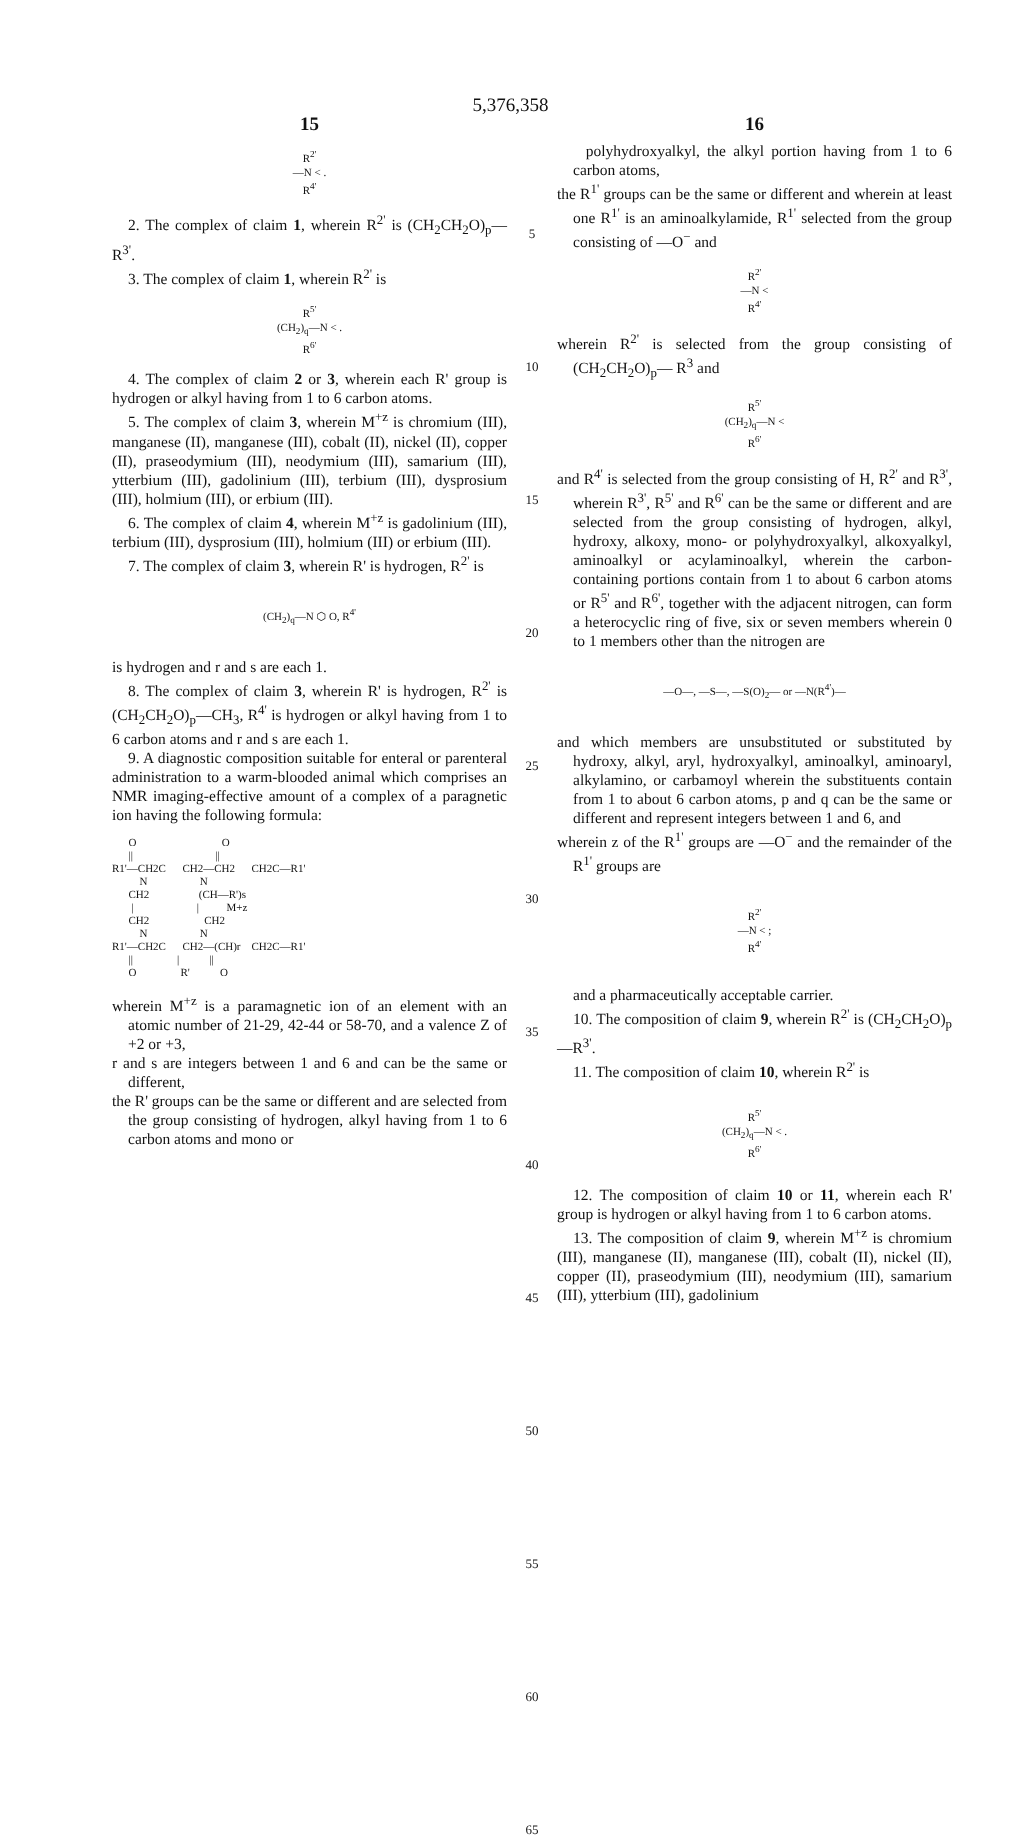5,376,358
15
R<sup>2'</sup>
—N < .
R<sup>4'</sup>
2. The complex of claim 1, wherein R<sup>2'</sup> is (CH<sub>2</sub>CH<sub>2</sub>O)<sub>p</sub>—R<sup>3'</sup>.
3. The complex of claim 1, wherein R<sup>2'</sup> is
R<sup>5'</sup>
(CH<sub>2</sub>)<sub>q</sub>—N < .
R<sup>6'</sup>
4. The complex of claim 2 or 3, wherein each R' group is hydrogen or alkyl having from 1 to 6 carbon atoms.
5. The complex of claim 3, wherein M<sup>+z</sup> is chromium (III), manganese (II), manganese (III), cobalt (II), nickel (II), copper (II), praseodymium (III), neodymium (III), samarium (III), ytterbium (III), gadolinium (III), terbium (III), dysprosium (III), holmium (III), or erbium (III).
6. The complex of claim 4, wherein M<sup>+z</sup> is gadolinium (III), terbium (III), dysprosium (III), holmium (III) or erbium (III).
7. The complex of claim 3, wherein R' is hydrogen, R<sup>2'</sup> is
(CH<sub>2</sub>)<sub>q</sub>—N ⬡ O, R<sup>4'</sup>
is hydrogen and r and s are each 1.
8. The complex of claim 3, wherein R' is hydrogen, R<sup>2'</sup> is (CH<sub>2</sub>CH<sub>2</sub>O)<sub>p</sub>—CH<sub>3</sub>, R<sup>4'</sup> is hydrogen or alkyl having from 1 to 6 carbon atoms and r and s are each 1.
9. A diagnostic composition suitable for enteral or parenteral administration to a warm-blooded animal which comprises an NMR imaging-effective amount of a complex of a paragnetic ion having the following formula:
      O                               O
      ||                              ||
R1'—CH2C      CH2—CH2      CH2C—R1'
          N                   N
      CH2                  (CH—R')s
       |                       |          M+z
      CH2                    CH2
          N                   N
R1'—CH2C      CH2—(CH)r    CH2C—R1'
      ||                |           ||
      O                R'           O
wherein M<sup>+z</sup> is a paramagnetic ion of an element with an atomic number of 21-29, 42-44 or 58-70, and a valence Z of +2 or +3,
r and s are integers between 1 and 6 and can be the same or different,
the R' groups can be the same or different and are selected from the group consisting of hydrogen, alkyl having from 1 to 6 carbon atoms and mono or
5
10
15
20
25
30
35
40
45
50
55
60
65
16
polyhydroxyalkyl, the alkyl portion having from 1 to 6 carbon atoms,
the R<sup>1'</sup> groups can be the same or different and wherein at least one R<sup>1'</sup> is an aminoalkylamide, R<sup>1'</sup> selected from the group consisting of —O<sup>−</sup> and
R<sup>2'</sup>
—N <
R<sup>4'</sup>
wherein R<sup>2'</sup> is selected from the group consisting of (CH<sub>2</sub>CH<sub>2</sub>O)<sub>p</sub>— R<sup>3</sup> and
R<sup>5'</sup>
(CH<sub>2</sub>)<sub>q</sub>—N <
R<sup>6'</sup>
and R<sup>4'</sup> is selected from the group consisting of H, R<sup>2'</sup> and R<sup>3'</sup>, wherein R<sup>3'</sup>, R<sup>5'</sup> and R<sup>6'</sup> can be the same or different and are selected from the group consisting of hydrogen, alkyl, hydroxy, alkoxy, mono- or polyhydroxyalkyl, alkoxyalkyl, aminoalkyl or acylaminoalkyl, wherein the carbon-containing portions contain from 1 to about 6 carbon atoms or R<sup>5'</sup> and R<sup>6'</sup>, together with the adjacent nitrogen, can form a heterocyclic ring of five, six or seven members wherein 0 to 1 members other than the nitrogen are
—O—, —S—, —S(O)<sub>2</sub>— or —N(R<sup>4'</sup>)—
and which members are unsubstituted or substituted by hydroxy, alkyl, aryl, hydroxyalkyl, aminoalkyl, aminoaryl, alkylamino, or carbamoyl wherein the substituents contain from 1 to about 6 carbon atoms, p and q can be the same or different and represent integers between 1 and 6, and
wherein z of the R<sup>1'</sup> groups are —O<sup>−</sup> and the remainder of the R<sup>1'</sup> groups are
R<sup>2'</sup>
—N < ;
R<sup>4'</sup>
and a pharmaceutically acceptable carrier.
10. The composition of claim 9, wherein R<sup>2'</sup> is (CH<sub>2</sub>CH<sub>2</sub>O)<sub>p</sub>—R<sup>3'</sup>.
11. The composition of claim 10, wherein R<sup>2'</sup> is
R<sup>5'</sup>
(CH<sub>2</sub>)<sub>q</sub>—N < .
R<sup>6'</sup>
12. The composition of claim 10 or 11, wherein each R' group is hydrogen or alkyl having from 1 to 6 carbon atoms.
13. The composition of claim 9, wherein M<sup>+z</sup> is chromium (III), manganese (II), manganese (III), cobalt (II), nickel (II), copper (II), praseodymium (III), neodymium (III), samarium (III), ytterbium (III), gadolinium